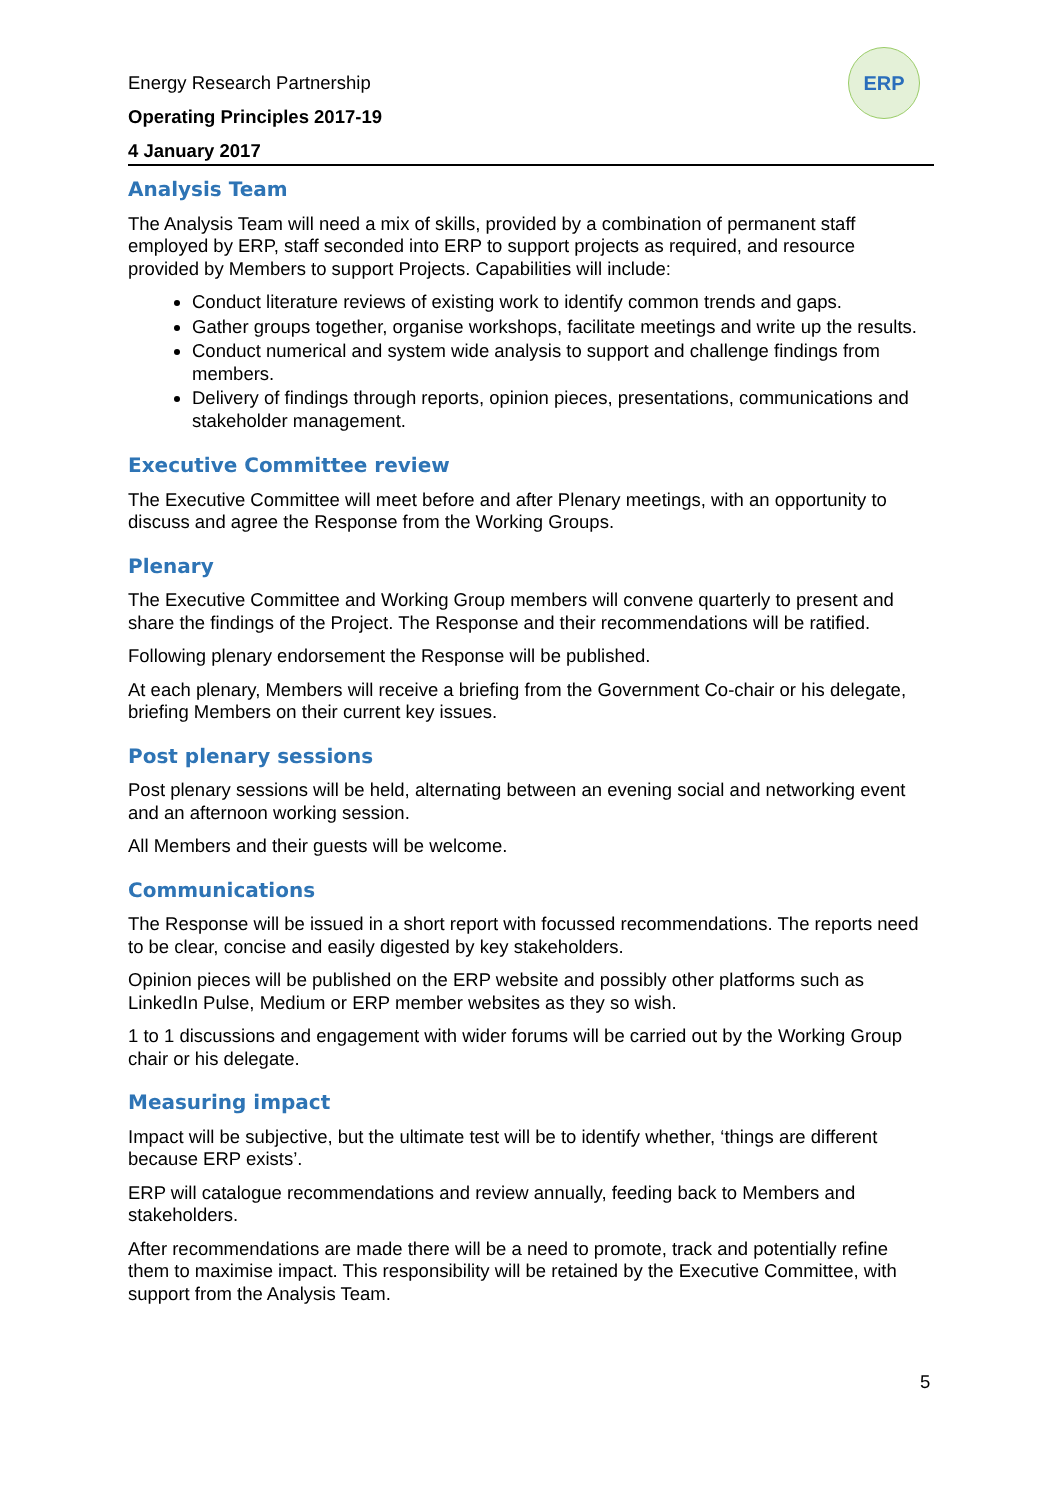Energy Research Partnership
Operating Principles 2017-19
4 January 2017
ERP
Analysis Team
The Analysis Team will need a mix of skills, provided by a combination of permanent staff employed by ERP, staff seconded into ERP to support projects as required, and resource provided by Members to support Projects. Capabilities will include:
Conduct literature reviews of existing work to identify common trends and gaps.
Gather groups together, organise workshops, facilitate meetings and write up the results.
Conduct numerical and system wide analysis to support and challenge findings from members.
Delivery of findings through reports, opinion pieces, presentations, communications and stakeholder management.
Executive Committee review
The Executive Committee will meet before and after Plenary meetings, with an opportunity to discuss and agree the Response from the Working Groups.
Plenary
The Executive Committee and Working Group members will convene quarterly to present and share the findings of the Project. The Response and their recommendations will be ratified.
Following plenary endorsement the Response will be published.
At each plenary, Members will receive a briefing from the Government Co-chair or his delegate, briefing Members on their current key issues.
Post plenary sessions
Post plenary sessions will be held, alternating between an evening social and networking event and an afternoon working session.
All Members and their guests will be welcome.
Communications
The Response will be issued in a short report with focussed recommendations. The reports need to be clear, concise and easily digested by key stakeholders.
Opinion pieces will be published on the ERP website and possibly other platforms such as LinkedIn Pulse, Medium or ERP member websites as they so wish.
1 to 1 discussions and engagement with wider forums will be carried out by the Working Group chair or his delegate.
Measuring impact
Impact will be subjective, but the ultimate test will be to identify whether, ‘things are different because ERP exists’.
ERP will catalogue recommendations and review annually, feeding back to Members and stakeholders.
After recommendations are made there will be a need to promote, track and potentially refine them to maximise impact. This responsibility will be retained by the Executive Committee, with support from the Analysis Team.
5